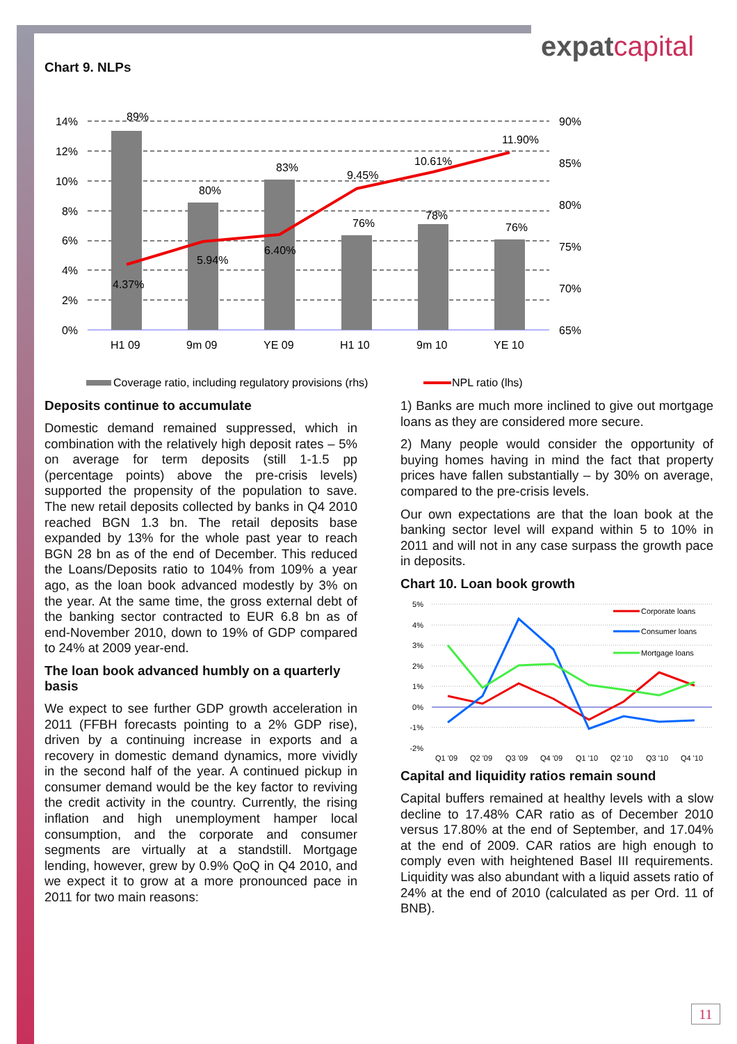expatcapital
Chart 9. NLPs
14%
12%
10%
8%
6%
4%
2%
0%
90%
85%
80%
75%
70%
65%
89%
80%
83%
76%
78%
76%
4.37%
5.94%
6.40%
9.45%
10.61%
11.90%
H1 09
9m 09
YE 09
H1 10
9m 10
YE 10
Coverage ratio, including regulatory provisions (rhs)
NPL ratio (lhs)
Deposits continue to accumulate
Domestic demand remained suppressed, which in combination with the relatively high deposit rates – 5% on average for term deposits (still 1-1.5 pp (percentage points) above the pre-crisis levels) supported the propensity of the population to save. The new retail deposits collected by banks in Q4 2010 reached BGN 1.3 bn. The retail deposits base expanded by 13% for the whole past year to reach BGN 28 bn as of the end of December. This reduced the Loans/Deposits ratio to 104% from 109% a year ago, as the loan book advanced modestly by 3% on the year. At the same time, the gross external debt of the banking sector contracted to EUR 6.8 bn as of end-November 2010, down to 19% of GDP compared to 24% at 2009 year-end.
The loan book advanced humbly on a quarterly basis
We expect to see further GDP growth acceleration in 2011 (FFBH forecasts pointing to a 2% GDP rise), driven by a continuing increase in exports and a recovery in domestic demand dynamics, more vividly in the second half of the year. A continued pickup in consumer demand would be the key factor to reviving the credit activity in the country. Currently, the rising inflation and high unemployment hamper local consumption, and the corporate and consumer segments are virtually at a standstill. Mortgage lending, however, grew by 0.9% QoQ in Q4 2010, and we expect it to grow at a more pronounced pace in 2011 for two main reasons:
1) Banks are much more inclined to give out mortgage loans as they are considered more secure.
2) Many people would consider the opportunity of buying homes having in mind the fact that property prices have fallen substantially – by 30% on average, compared to the pre-crisis levels.
Our own expectations are that the loan book at the banking sector level will expand within 5 to 10% in 2011 and will not in any case surpass the growth pace in deposits.
Chart 10. Loan book growth
5%
4%
3%
2%
1%
0%
-1%
-2%
Corporate loans
Consumer loans
Mortgage loans
Q1 '09
Q2 '09
Q3 '09
Q4 '09
Q1 '10
Q2 '10
Q3 '10
Q4 '10
Capital and liquidity ratios remain sound
Capital buffers remained at healthy levels with a slow decline to 17.48% CAR ratio as of December 2010 versus 17.80% at the end of September, and 17.04% at the end of 2009. CAR ratios are high enough to comply even with heightened Basel III requirements. Liquidity was also abundant with a liquid assets ratio of 24% at the end of 2010 (calculated as per Ord. 11 of BNB).
11